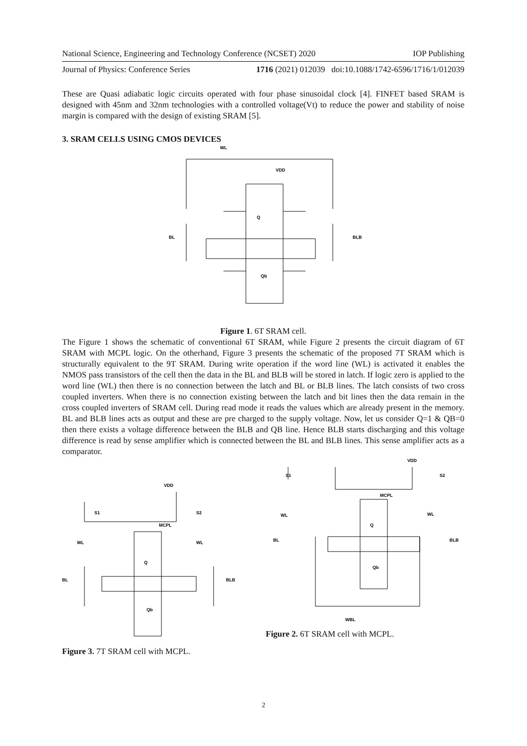National Science, Engineering and Technology Conference (NCSET) 2020 IOP Publishing
Journal of Physics: Conference Series 1716 (2021) 012039 doi:10.1088/1742-6596/1716/1/012039
These are Quasi adiabatic logic circuits operated with four phase sinusoidal clock [4]. FINFET based SRAM is designed with 45nm and 32nm technologies with a controlled voltage(Vt) to reduce the power and stability of noise margin is compared with the design of existing SRAM [5].
3. SRAM CELLS USING CMOS DEVICES
WL
VDD
Q
Qb
BL
BLB
Figure 1. 6T SRAM cell.
The Figure 1 shows the schematic of conventional 6T SRAM, while Figure 2 presents the circuit diagram of 6T SRAM with MCPL logic. On the otherhand, Figure 3 presents the schematic of the proposed 7T SRAM which is structurally equivalent to the 9T SRAM. During write operation if the word line (WL) is activated it enables the NMOS pass transistors of the cell then the data in the BL and BLB will be stored in latch. If logic zero is applied to the word line (WL) then there is no connection between the latch and BL or BLB lines. The latch consists of two cross coupled inverters. When there is no connection existing between the latch and bit lines then the data remain in the cross coupled inverters of SRAM cell. During read mode it reads the values which are already present in the memory. BL and BLB lines acts as output and these are pre charged to the supply voltage. Now, let us consider Q=1 & QB=0 then there exists a voltage difference between the BLB and QB line. Hence BLB starts discharging and this voltage difference is read by sense amplifier which is connected between the BL and BLB lines. This sense amplifier acts as a comparator.
VDD
MCPL
S1
S2
WL
WL
BL
BLB
Q
Qb
Figure 3. 7T SRAM cell with MCPL.
VDD
MCPL
S1
S2
WL
WL
BL
BLB
Q
Qb
WBL
Figure 2. 6T SRAM cell with MCPL.
2